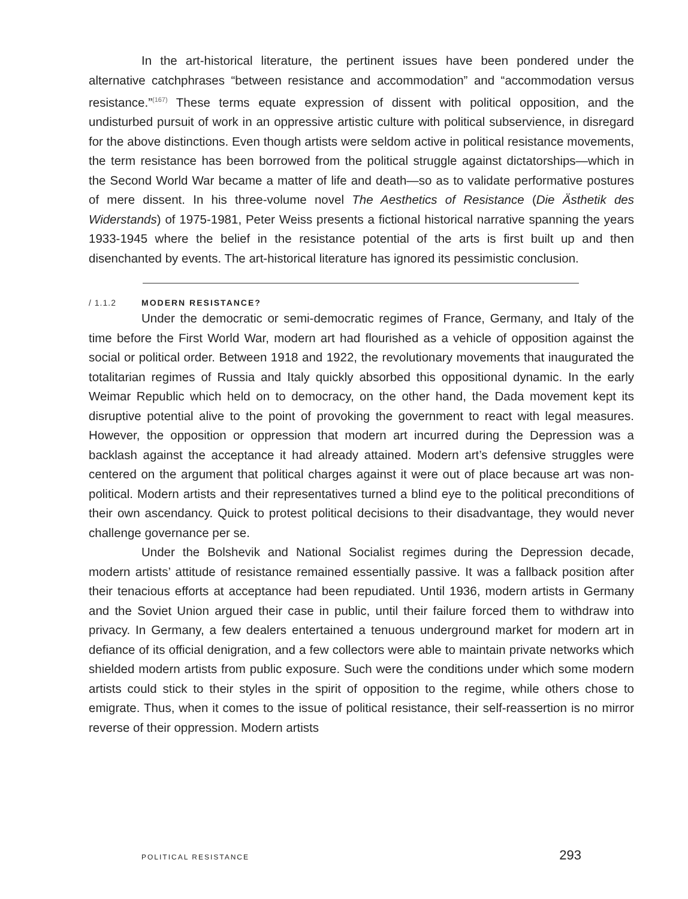In the art-historical literature, the pertinent issues have been pondered under the alternative catchphrases “between resistance and accommodation” and “accom­modation versus resistance.”<sup>(167)</sup> These terms equate expression of dissent with polit­ical opposition, and the undisturbed pursuit of work in an oppressive artistic culture with political subservience, in disregard for the above distinctions. Even though artists were seldom active in political resistance movements, the term resistance has been borrowed from the political struggle against dictatorships—which in the Second World War became a matter of life and death—so as to validate performative postures of mere dissent. In his three-volume novel The Aesthetics of Resistance (Die Ästhetik des Widerstands) of 1975-1981, Peter Weiss presents a fictional historical narrative span­ning the years 1933-1945 where the belief in the resistance potential of the arts is first built up and then disenchanted by events. The art-historical literature has ignored its pessimistic conclusion.
/ 1.1.2 MODERN RESISTANCE?
Under the democratic or semi-democratic regimes of France, Germany, and Italy of the time before the First World War, modern art had flourished as a vehicle of opposition against the social or political order. Between 1918 and 1922, the revo­lutionary movements that inaugurated the totalitarian regimes of Russia and Italy quickly absorbed this oppositional dynamic. In the early Weimar Republic which held on to democracy, on the other hand, the Dada movement kept its disruptive potential alive to the point of provoking the government to react with legal measures. However, the opposition or oppression that modern art incurred during the Depression was a backlash against the acceptance it had already attained. Modern art’s defensive strug­gles were centered on the argument that political charges against it were out of place because art was non-political. Modern artists and their representatives turned a blind eye to the political preconditions of their own ascendancy. Quick to protest political decisions to their disadvantage, they would never challenge governance per se.
Under the Bolshevik and National Socialist regimes during the Depression decade, modern artists’ attitude of resistance remained essentially passive. It was a fallback position after their tenacious efforts at acceptance had been repudiated. Until 1936, modern artists in Germany and the Soviet Union argued their case in public, until their failure forced them to withdraw into privacy. In Germany, a few dealers enter­tained a tenuous underground market for modern art in defiance of its official deni­gration, and a few collectors were able to maintain private networks which shielded modern artists from public exposure. Such were the conditions under which some modern artists could stick to their styles in the spirit of opposition to the regime, while others chose to emigrate. Thus, when it comes to the issue of political resis­tance, their self-reassertion is no mirror reverse of their oppression. Modern artists
POLITICAL RESISTANCE 293